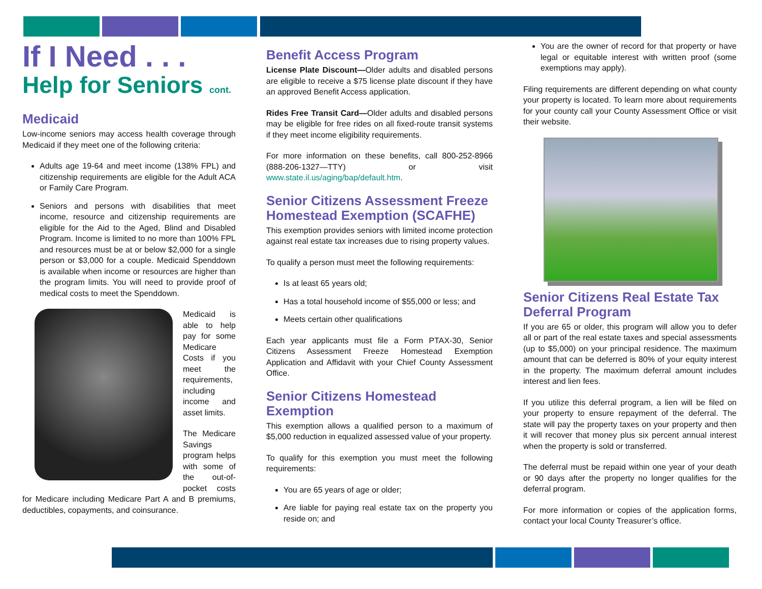If I Need . . .
Help for Seniors cont.
Medicaid
Low-income seniors may access health coverage through Medicaid if they meet one of the following criteria:
Adults age 19-64 and meet income (138% FPL) and citizenship requirements are eligible for the Adult ACA or Family Care Program.
Seniors and persons with disabilities that meet income, resource and citizenship requirements are eligible for the Aid to the Aged, Blind and Disabled Program. Income is limited to no more than 100% FPL and resources must be at or below $2,000 for a single person or $3,000 for a couple. Medicaid Spenddown is available when income or resources are higher than the program limits. You will need to provide proof of medical costs to meet the Spenddown.
Medicaid is able to help pay for some Medicare Costs if you meet the requirements, including income and asset limits.
The Medicare Savings program helps with some of the out-of-pocket costs for Medicare including Medicare Part A and B premiums, deductibles, copayments, and coinsurance.
Benefit Access Program
License Plate Discount—Older adults and disabled persons are eligible to receive a $75 license plate discount if they have an approved Benefit Access application.
Rides Free Transit Card—Older adults and disabled persons may be eligible for free rides on all fixed-route transit systems if they meet income eligibility requirements.
For more information on these benefits, call 800-252-8966 (888-206-1327—TTY) or visit www.state.il.us/aging/bap/default.htm.
Senior Citizens Assessment Freeze Homestead Exemption (SCAFHE)
This exemption provides seniors with limited income protection against real estate tax increases due to rising property values.
To qualify a person must meet the following requirements:
Is at least 65 years old;
Has a total household income of $55,000 or less; and
Meets certain other qualifications
Each year applicants must file a Form PTAX-30, Senior Citizens Assessment Freeze Homestead Exemption Application and Affidavit with your Chief County Assessment Office.
Senior Citizens Homestead Exemption
This exemption allows a qualified person to a maximum of $5,000 reduction in equalized assessed value of your property.
To qualify for this exemption you must meet the following requirements:
You are 65 years of age or older;
Are liable for paying real estate tax on the property you reside on; and
You are the owner of record for that property or have legal or equitable interest with written proof (some exemptions may apply).
Filing requirements are different depending on what county your property is located. To learn more about requirements for your county call your County Assessment Office or visit their website.
Senior Citizens Real Estate Tax Deferral Program
If you are 65 or older, this program will allow you to defer all or part of the real estate taxes and special assessments (up to $5,000) on your principal residence. The maximum amount that can be deferred is 80% of your equity interest in the property. The maximum deferral amount includes interest and lien fees.
If you utilize this deferral program, a lien will be filed on your property to ensure repayment of the deferral. The state will pay the property taxes on your property and then it will recover that money plus six percent annual interest when the property is sold or transferred.
The deferral must be repaid within one year of your death or 90 days after the property no longer qualifies for the deferral program.
For more information or copies of the application forms, contact your local County Treasurer’s office.